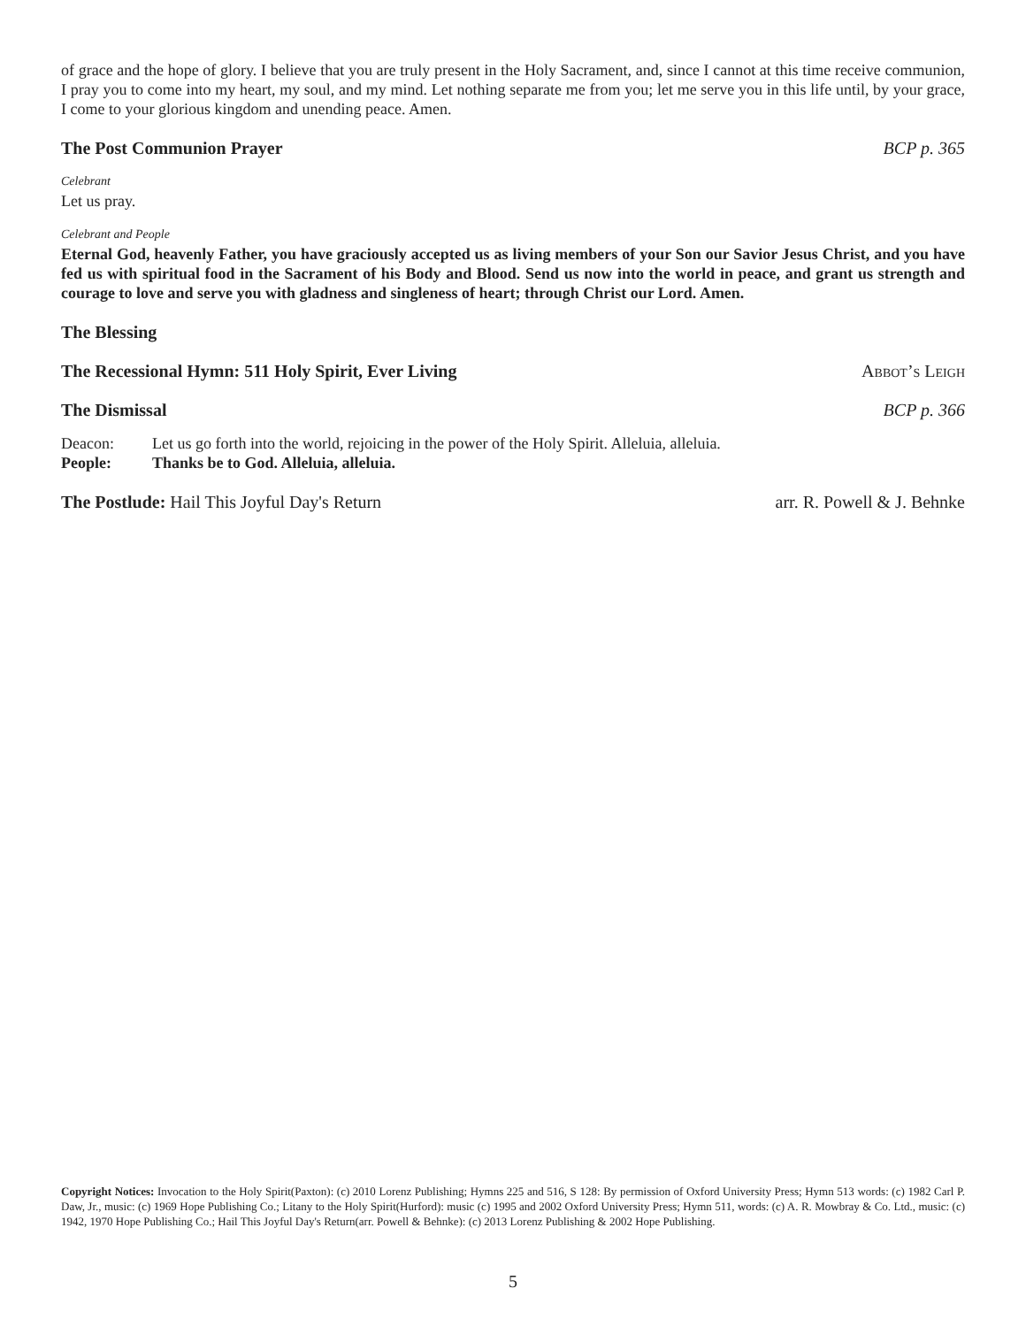of grace and the hope of glory. I believe that you are truly present in the Holy Sacrament, and, since I cannot at this time receive communion, I pray you to come into my heart, my soul, and my mind. Let nothing separate me from you; let me serve you in this life until, by your grace, I come to your glorious kingdom and unending peace. Amen.
The Post Communion Prayer BCP p. 365
Celebrant
Let us pray.
Celebrant and People
Eternal God, heavenly Father, you have graciously accepted us as living members of your Son our Savior Jesus Christ, and you have fed us with spiritual food in the Sacrament of his Body and Blood. Send us now into the world in peace, and grant us strength and courage to love and serve you with gladness and singleness of heart; through Christ our Lord. Amen.
The Blessing
The Recessional Hymn: 511 Holy Spirit, Ever Living Abbot’s Leigh
The Dismissal BCP p. 366
Deacon: Let us go forth into the world, rejoicing in the power of the Holy Spirit. Alleluia, alleluia.
People: Thanks be to God. Alleluia, alleluia.
The Postlude: Hail This Joyful Day's Return arr. R. Powell & J. Behnke
Copyright Notices: Invocation to the Holy Spirit(Paxton): (c) 2010 Lorenz Publishing; Hymns 225 and 516, S 128: By permission of Oxford University Press; Hymn 513 words: (c) 1982 Carl P. Daw, Jr., music: (c) 1969 Hope Publishing Co.; Litany to the Holy Spirit(Hurford): music (c) 1995 and 2002 Oxford University Press; Hymn 511, words: (c) A. R. Mowbray & Co. Ltd., music: (c) 1942, 1970 Hope Publishing Co.; Hail This Joyful Day's Return(arr. Powell & Behnke): (c) 2013 Lorenz Publishing & 2002 Hope Publishing.
5